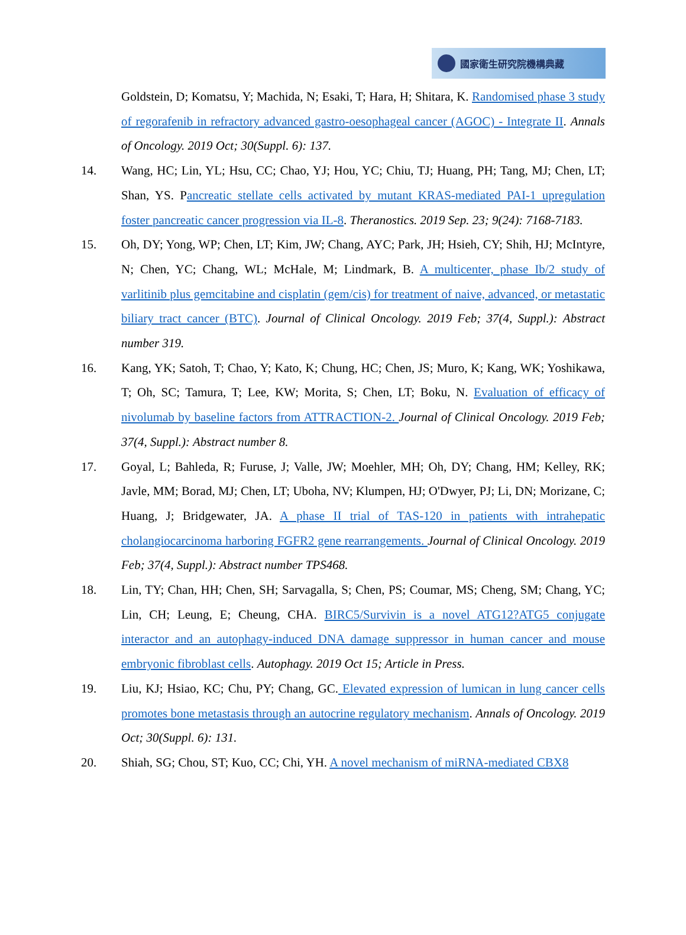國家衛生研究院機構典藏
Goldstein, D; Komatsu, Y; Machida, N; Esaki, T; Hara, H; Shitara, K. Randomised phase 3 study of regorafenib in refractory advanced gastro-oesophageal cancer (AGOC) - Integrate II. Annals of Oncology. 2019 Oct; 30(Suppl. 6): 137.
14. Wang, HC; Lin, YL; Hsu, CC; Chao, YJ; Hou, YC; Chiu, TJ; Huang, PH; Tang, MJ; Chen, LT; Shan, YS. Pancreatic stellate cells activated by mutant KRAS-mediated PAI-1 upregulation foster pancreatic cancer progression via IL-8. Theranostics. 2019 Sep. 23; 9(24): 7168-7183.
15. Oh, DY; Yong, WP; Chen, LT; Kim, JW; Chang, AYC; Park, JH; Hsieh, CY; Shih, HJ; McIntyre, N; Chen, YC; Chang, WL; McHale, M; Lindmark, B. A multicenter, phase Ib/2 study of varlitinib plus gemcitabine and cisplatin (gem/cis) for treatment of naive, advanced, or metastatic biliary tract cancer (BTC). Journal of Clinical Oncology. 2019 Feb; 37(4, Suppl.): Abstract number 319.
16. Kang, YK; Satoh, T; Chao, Y; Kato, K; Chung, HC; Chen, JS; Muro, K; Kang, WK; Yoshikawa, T; Oh, SC; Tamura, T; Lee, KW; Morita, S; Chen, LT; Boku, N. Evaluation of efficacy of nivolumab by baseline factors from ATTRACTION-2. Journal of Clinical Oncology. 2019 Feb; 37(4, Suppl.): Abstract number 8.
17. Goyal, L; Bahleda, R; Furuse, J; Valle, JW; Moehler, MH; Oh, DY; Chang, HM; Kelley, RK; Javle, MM; Borad, MJ; Chen, LT; Uboha, NV; Klumpen, HJ; O'Dwyer, PJ; Li, DN; Morizane, C; Huang, J; Bridgewater, JA. A phase II trial of TAS-120 in patients with intrahepatic cholangiocarcinoma harboring FGFR2 gene rearrangements. Journal of Clinical Oncology. 2019 Feb; 37(4, Suppl.): Abstract number TPS468.
18. Lin, TY; Chan, HH; Chen, SH; Sarvagalla, S; Chen, PS; Coumar, MS; Cheng, SM; Chang, YC; Lin, CH; Leung, E; Cheung, CHA. BIRC5/Survivin is a novel ATG12?ATG5 conjugate interactor and an autophagy-induced DNA damage suppressor in human cancer and mouse embryonic fibroblast cells. Autophagy. 2019 Oct 15; Article in Press.
19. Liu, KJ; Hsiao, KC; Chu, PY; Chang, GC. Elevated expression of lumican in lung cancer cells promotes bone metastasis through an autocrine regulatory mechanism. Annals of Oncology. 2019 Oct; 30(Suppl. 6): 131.
20. Shiah, SG; Chou, ST; Kuo, CC; Chi, YH. A novel mechanism of miRNA-mediated CBX8